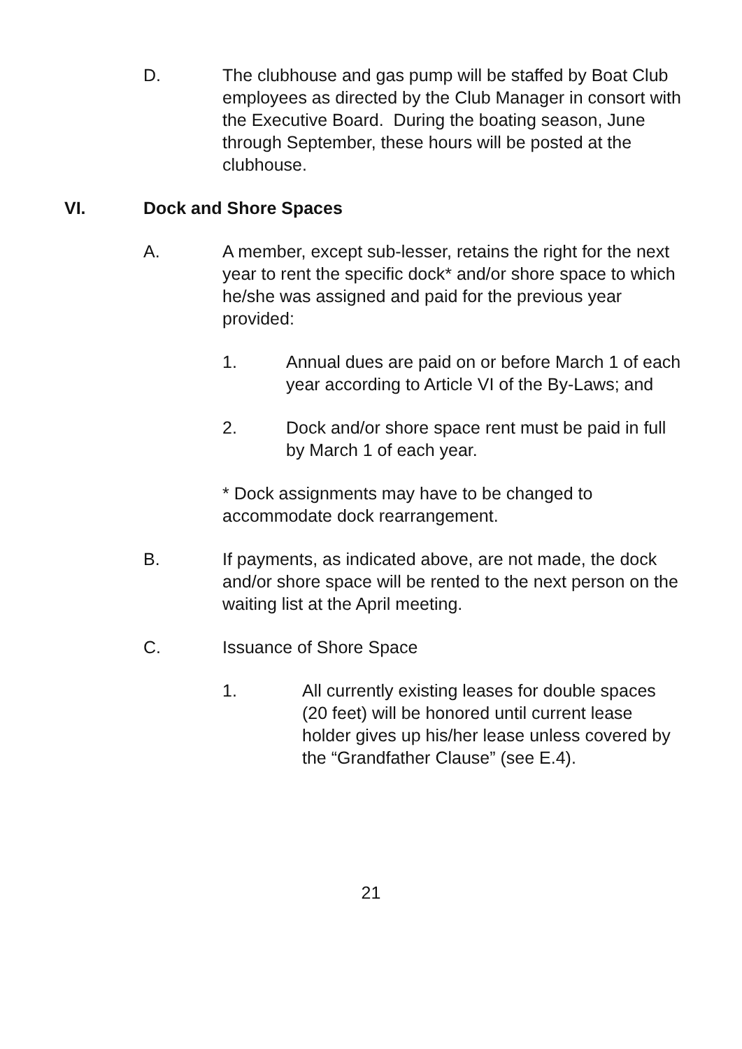D. The clubhouse and gas pump will be staffed by Boat Club employees as directed by the Club Manager in consort with the Executive Board. During the boating season, June through September, these hours will be posted at the clubhouse.
VI. Dock and Shore Spaces
A. A member, except sub-lesser, retains the right for the next year to rent the specific dock* and/or shore space to which he/she was assigned and paid for the previous year provided:
1. Annual dues are paid on or before March 1 of each year according to Article VI of the By-Laws; and
2. Dock and/or shore space rent must be paid in full by March 1 of each year.
* Dock assignments may have to be changed to accommodate dock rearrangement.
B. If payments, as indicated above, are not made, the dock and/or shore space will be rented to the next person on the waiting list at the April meeting.
C. Issuance of Shore Space
1. All currently existing leases for double spaces (20 feet) will be honored until current lease holder gives up his/her lease unless covered by the “Grandfather Clause” (see E.4).
21